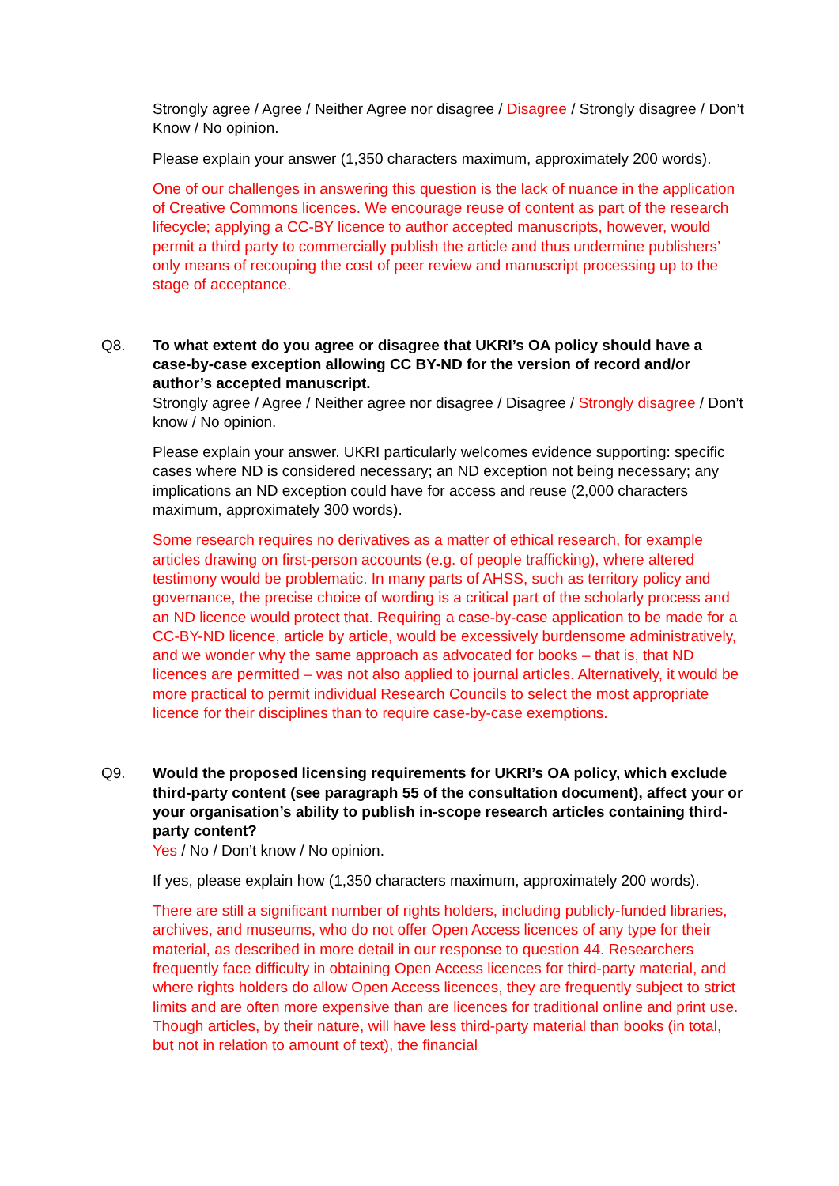Strongly agree / Agree / Neither Agree nor disagree / Disagree / Strongly disagree / Don’t Know / No opinion.
Please explain your answer (1,350 characters maximum, approximately 200 words).
One of our challenges in answering this question is the lack of nuance in the application of Creative Commons licences. We encourage reuse of content as part of the research lifecycle; applying a CC-BY licence to author accepted manuscripts, however, would permit a third party to commercially publish the article and thus undermine publishers’ only means of recouping the cost of peer review and manuscript processing up to the stage of acceptance.
Q8.
To what extent do you agree or disagree that UKRI’s OA policy should have a case-by-case exception allowing CC BY-ND for the version of record and/or author’s accepted manuscript.
Strongly agree / Agree / Neither agree nor disagree / Disagree / Strongly disagree / Don’t know / No opinion.
Please explain your answer. UKRI particularly welcomes evidence supporting: specific cases where ND is considered necessary; an ND exception not being necessary; any implications an ND exception could have for access and reuse (2,000 characters maximum, approximately 300 words).
Some research requires no derivatives as a matter of ethical research, for example articles drawing on first-person accounts (e.g. of people trafficking), where altered testimony would be problematic. In many parts of AHSS, such as territory policy and governance, the precise choice of wording is a critical part of the scholarly process and an ND licence would protect that. Requiring a case-by-case application to be made for a CC-BY-ND licence, article by article, would be excessively burdensome administratively, and we wonder why the same approach as advocated for books – that is, that ND licences are permitted – was not also applied to journal articles. Alternatively, it would be more practical to permit individual Research Councils to select the most appropriate licence for their disciplines than to require case-by-case exemptions.
Q9.
Would the proposed licensing requirements for UKRI’s OA policy, which exclude third-party content (see paragraph 55 of the consultation document), affect your or your organisation’s ability to publish in-scope research articles containing third-party content?
Yes / No / Don’t know / No opinion.
If yes, please explain how (1,350 characters maximum, approximately 200 words).
There are still a significant number of rights holders, including publicly-funded libraries, archives, and museums, who do not offer Open Access licences of any type for their material, as described in more detail in our response to question 44. Researchers frequently face difficulty in obtaining Open Access licences for third-party material, and where rights holders do allow Open Access licences, they are frequently subject to strict limits and are often more expensive than are licences for traditional online and print use. Though articles, by their nature, will have less third-party material than books (in total, but not in relation to amount of text), the financial